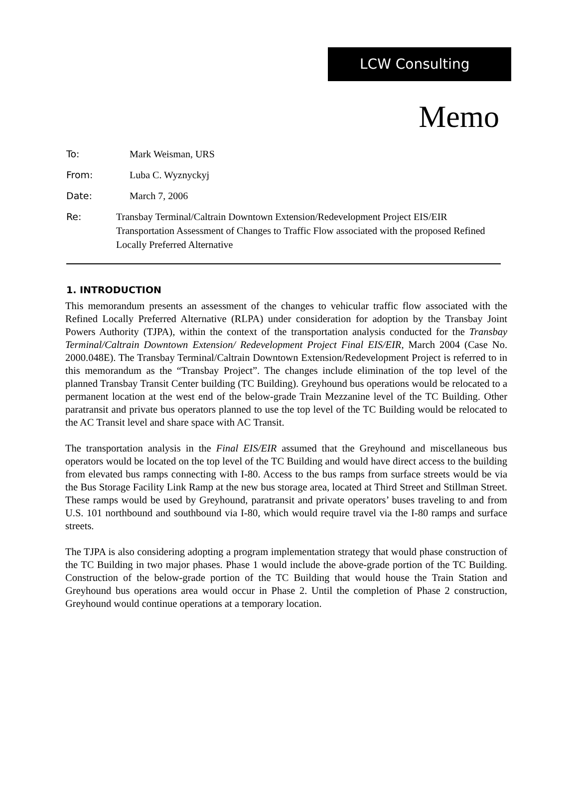LCW Consulting
Memo
To: Mark Weisman, URS
From: Luba C. Wyznyckyj
Date: March 7, 2006
Re: Transbay Terminal/Caltrain Downtown Extension/Redevelopment Project EIS/EIR
Transportation Assessment of Changes to Traffic Flow associated with the proposed Refined Locally Preferred Alternative
1. INTRODUCTION
This memorandum presents an assessment of the changes to vehicular traffic flow associated with the Refined Locally Preferred Alternative (RLPA) under consideration for adoption by the Transbay Joint Powers Authority (TJPA), within the context of the transportation analysis conducted for the Transbay Terminal/Caltrain Downtown Extension/ Redevelopment Project Final EIS/EIR, March 2004 (Case No. 2000.048E). The Transbay Terminal/Caltrain Downtown Extension/Redevelopment Project is referred to in this memorandum as the “Transbay Project”. The changes include elimination of the top level of the planned Transbay Transit Center building (TC Building). Greyhound bus operations would be relocated to a permanent location at the west end of the below-grade Train Mezzanine level of the TC Building. Other paratransit and private bus operators planned to use the top level of the TC Building would be relocated to the AC Transit level and share space with AC Transit.
The transportation analysis in the Final EIS/EIR assumed that the Greyhound and miscellaneous bus operators would be located on the top level of the TC Building and would have direct access to the building from elevated bus ramps connecting with I-80. Access to the bus ramps from surface streets would be via the Bus Storage Facility Link Ramp at the new bus storage area, located at Third Street and Stillman Street. These ramps would be used by Greyhound, paratransit and private operators’ buses traveling to and from U.S. 101 northbound and southbound via I-80, which would require travel via the I-80 ramps and surface streets.
The TJPA is also considering adopting a program implementation strategy that would phase construction of the TC Building in two major phases. Phase 1 would include the above-grade portion of the TC Building. Construction of the below-grade portion of the TC Building that would house the Train Station and Greyhound bus operations area would occur in Phase 2. Until the completion of Phase 2 construction, Greyhound would continue operations at a temporary location.